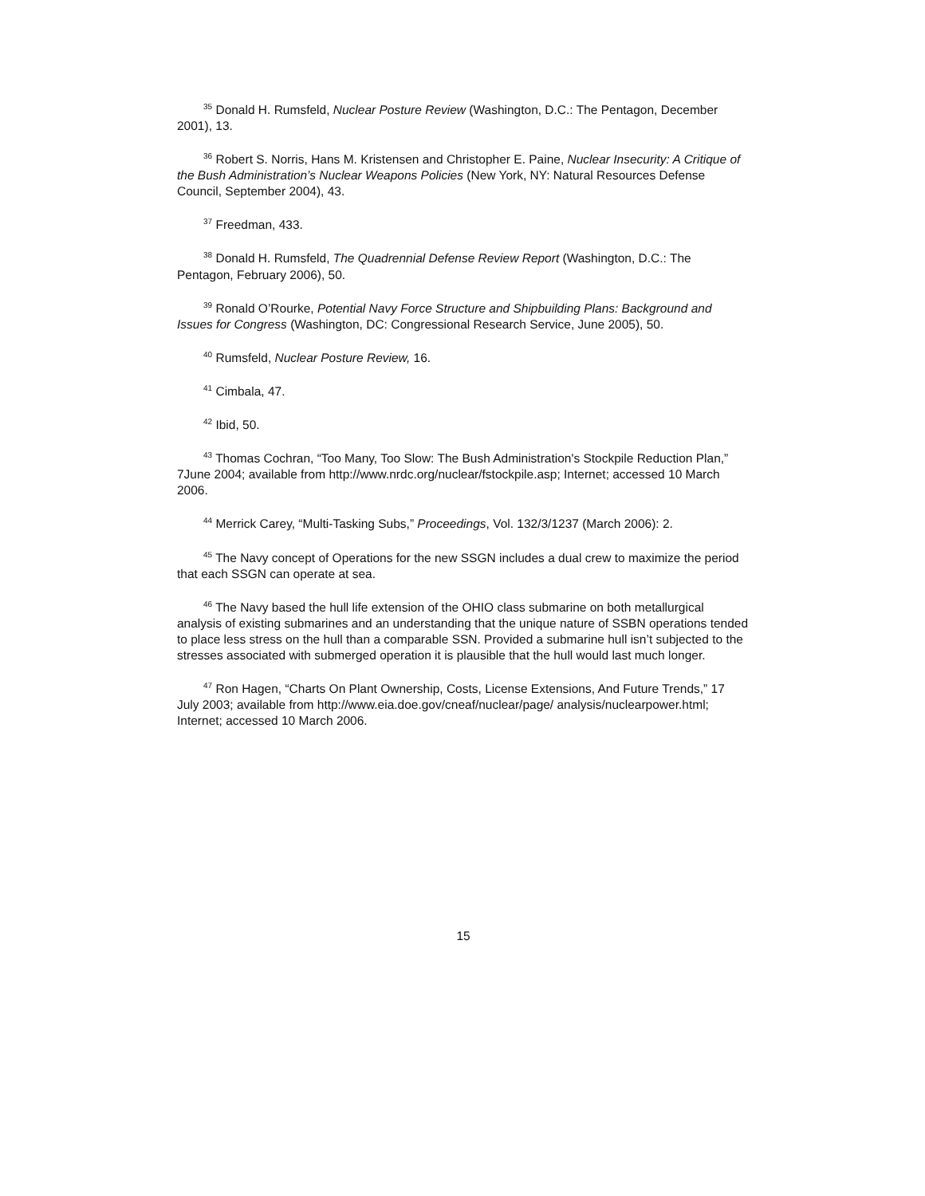<sup>35</sup> Donald H. Rumsfeld, Nuclear Posture Review (Washington, D.C.: The Pentagon, December 2001), 13.
<sup>36</sup> Robert S. Norris, Hans M. Kristensen and Christopher E. Paine, Nuclear Insecurity: A Critique of the Bush Administration’s Nuclear Weapons Policies (New York, NY: Natural Resources Defense Council, September 2004), 43.
<sup>37</sup> Freedman, 433.
<sup>38</sup> Donald H. Rumsfeld, The Quadrennial Defense Review Report (Washington, D.C.: The Pentagon, February 2006), 50.
<sup>39</sup> Ronald O’Rourke, Potential Navy Force Structure and Shipbuilding Plans: Background and Issues for Congress (Washington, DC: Congressional Research Service, June 2005), 50.
<sup>40</sup> Rumsfeld, Nuclear Posture Review, 16.
<sup>41</sup> Cimbala, 47.
<sup>42</sup> Ibid, 50.
<sup>43</sup> Thomas Cochran, “Too Many, Too Slow: The Bush Administration's Stockpile Reduction Plan,” 7June 2004; available from http://www.nrdc.org/nuclear/fstockpile.asp; Internet; accessed 10 March 2006.
<sup>44</sup> Merrick Carey, “Multi-Tasking Subs,” Proceedings, Vol. 132/3/1237 (March 2006): 2.
<sup>45</sup> The Navy concept of Operations for the new SSGN includes a dual crew to maximize the period that each SSGN can operate at sea.
<sup>46</sup> The Navy based the hull life extension of the OHIO class submarine on both metallurgical analysis of existing submarines and an understanding that the unique nature of SSBN operations tended to place less stress on the hull than a comparable SSN. Provided a submarine hull isn’t subjected to the stresses associated with submerged operation it is plausible that the hull would last much longer.
<sup>47</sup> Ron Hagen, “Charts On Plant Ownership, Costs, License Extensions, And Future Trends,” 17 July 2003; available from http://www.eia.doe.gov/cneaf/nuclear/page/ analysis/nuclearpower.html; Internet; accessed 10 March 2006.
15